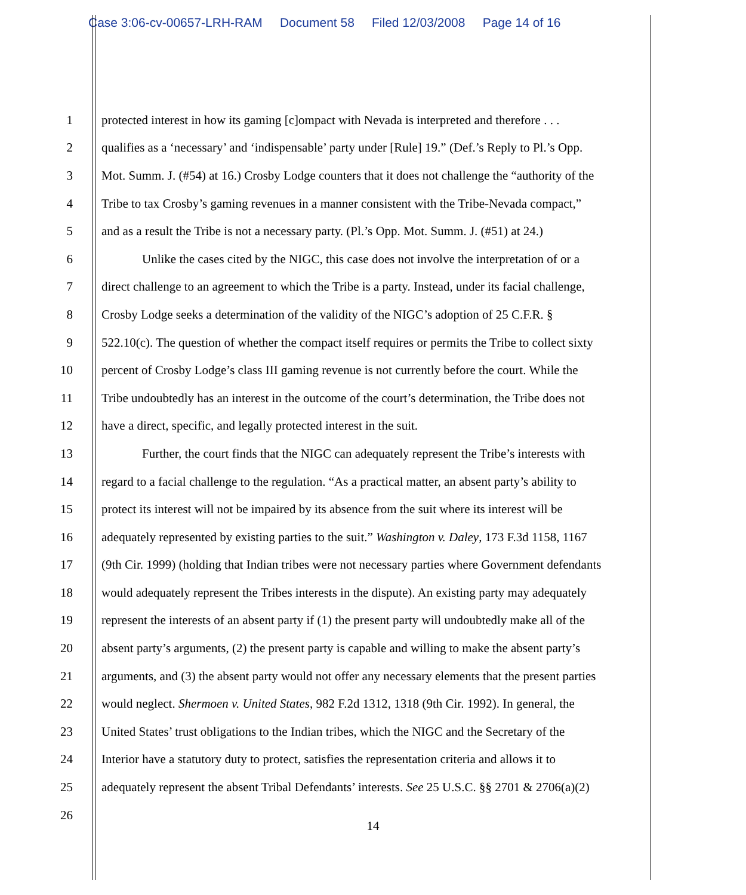Case 3:06-cv-00657-LRH-RAM Document 58 Filed 12/03/2008 Page 14 of 16
1 protected interest in how its gaming [c]ompact with Nevada is interpreted and therefore . . .
2 qualifies as a ‘necessary’ and ‘indispensable’ party under [Rule] 19.” (Def.’s Reply to Pl.’s Opp.
3 Mot. Summ. J. (#54) at 16.) Crosby Lodge counters that it does not challenge the “authority of the
4 Tribe to tax Crosby’s gaming revenues in a manner consistent with the Tribe-Nevada compact,”
5 and as a result the Tribe is not a necessary party. (Pl.’s Opp. Mot. Summ. J. (#51) at 24.)
6 Unlike the cases cited by the NIGC, this case does not involve the interpretation of or a
7 direct challenge to an agreement to which the Tribe is a party. Instead, under its facial challenge,
8 Crosby Lodge seeks a determination of the validity of the NIGC’s adoption of 25 C.F.R. §
9 522.10(c). The question of whether the compact itself requires or permits the Tribe to collect sixty
10 percent of Crosby Lodge’s class III gaming revenue is not currently before the court. While the
11 Tribe undoubtedly has an interest in the outcome of the court’s determination, the Tribe does not
12 have a direct, specific, and legally protected interest in the suit.
13 Further, the court finds that the NIGC can adequately represent the Tribe’s interests with
14 regard to a facial challenge to the regulation. “As a practical matter, an absent party’s ability to
15 protect its interest will not be impaired by its absence from the suit where its interest will be
16 adequately represented by existing parties to the suit.” Washington v. Daley, 173 F.3d 1158, 1167
17 (9th Cir. 1999) (holding that Indian tribes were not necessary parties where Government defendants
18 would adequately represent the Tribes interests in the dispute). An existing party may adequately
19 represent the interests of an absent party if (1) the present party will undoubtedly make all of the
20 absent party’s arguments, (2) the present party is capable and willing to make the absent party’s
21 arguments, and (3) the absent party would not offer any necessary elements that the present parties
22 would neglect. Shermoen v. United States, 982 F.2d 1312, 1318 (9th Cir. 1992). In general, the
23 United States’ trust obligations to the Indian tribes, which the NIGC and the Secretary of the
24 Interior have a statutory duty to protect, satisfies the representation criteria and allows it to
25 adequately represent the absent Tribal Defendants’ interests. See 25 U.S.C. §§ 2701 & 2706(a)(2)
26
14